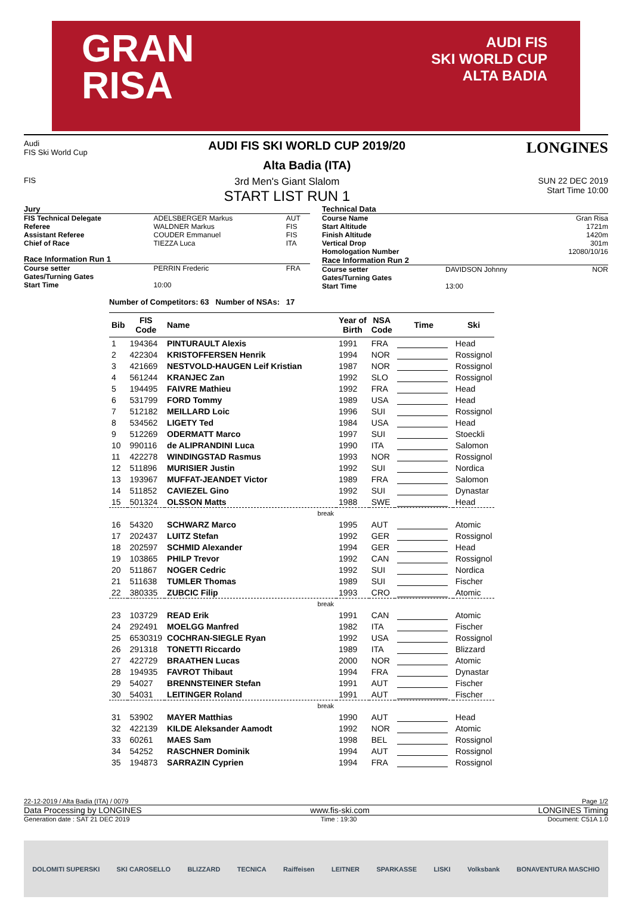GRAN
RISA
AUDI FIS
SKI WORLD CUP
ALTA BADIA
Audi
FIS Ski World Cup
AUDI FIS SKI WORLD CUP 2019/20
Alta Badia (ITA)
LONGINES
FIS
3rd Men's Giant Slalom
START LIST RUN 1
SUN 22 DEC 2019
Start Time 10:00
| Jury | | |
| FIS Technical Delegate | ADELSBERGER Markus | AUT |
| Referee | WALDNER Markus | FIS |
| Assistant Referee | COUDER Emmanuel | FIS |
| Chief of Race | TIEZZA Luca | ITA |
| Race Information Run 1 | | |
| Course setter | PERRIN Frederic | FRA |
| Gates/Turning Gates | | |
| Start Time | 10:00 | |
| Technical Data | | |
| Course Name | | Gran Risa |
| Start Altitude | | 1721m |
| Finish Altitude | | 1420m |
| Vertical Drop | | 301m |
| Homologation Number | | 12080/10/16 |
| Race Information Run 2 | | |
| Course setter | DAVIDSON Johnny | NOR |
| Gates/Turning Gates | | |
| Start Time | 13:00 | |
Number of Competitors: 63 Number of NSAs: 17
| Bib | FIS Code | Name | Year of Birth | NSA Code | Time | Ski |
| --- | --- | --- | --- | --- | --- | --- |
| 1 | 194364 | PINTURAULT Alexis | 1991 | FRA | | Head |
| 2 | 422304 | KRISTOFFERSEN Henrik | 1994 | NOR | | Rossignol |
| 3 | 421669 | NESTVOLD-HAUGEN Leif Kristian | 1987 | NOR | | Rossignol |
| 4 | 561244 | KRANJEC Zan | 1992 | SLO | | Rossignol |
| 5 | 194495 | FAIVRE Mathieu | 1992 | FRA | | Head |
| 6 | 531799 | FORD Tommy | 1989 | USA | | Head |
| 7 | 512182 | MEILLARD Loic | 1996 | SUI | | Rossignol |
| 8 | 534562 | LIGETY Ted | 1984 | USA | | Head |
| 9 | 512269 | ODERMATT Marco | 1997 | SUI | | Stoeckli |
| 10 | 990116 | de ALIPRANDINI Luca | 1990 | ITA | | Salomon |
| 11 | 422278 | WINDINGSTAD Rasmus | 1993 | NOR | | Rossignol |
| 12 | 511896 | MURISIER Justin | 1992 | SUI | | Nordica |
| 13 | 193967 | MUFFAT-JEANDET Victor | 1989 | FRA | | Salomon |
| 14 | 511852 | CAVIEZEL Gino | 1992 | SUI | | Dynastar |
| 15 | 501324 | OLSSON Matts | 1988 | SWE | | Head |
| break | | | | | | |
| 16 | 54320 | SCHWARZ Marco | 1995 | AUT | | Atomic |
| 17 | 202437 | LUITZ Stefan | 1992 | GER | | Rossignol |
| 18 | 202597 | SCHMID Alexander | 1994 | GER | | Head |
| 19 | 103865 | PHILP Trevor | 1992 | CAN | | Rossignol |
| 20 | 511867 | NOGER Cedric | 1992 | SUI | | Nordica |
| 21 | 511638 | TUMLER Thomas | 1989 | SUI | | Fischer |
| 22 | 380335 | ZUBCIC Filip | 1993 | CRO | | Atomic |
| break | | | | | | |
| 23 | 103729 | READ Erik | 1991 | CAN | | Atomic |
| 24 | 292491 | MOELGG Manfred | 1982 | ITA | | Fischer |
| 25 | 6530319 | COCHRAN-SIEGLE Ryan | 1992 | USA | | Rossignol |
| 26 | 291318 | TONETTI Riccardo | 1989 | ITA | | Blizzard |
| 27 | 422729 | BRAATHEN Lucas | 2000 | NOR | | Atomic |
| 28 | 194935 | FAVROT Thibaut | 1994 | FRA | | Dynastar |
| 29 | 54027 | BRENNSTEINER Stefan | 1991 | AUT | | Fischer |
| 30 | 54031 | LEITINGER Roland | 1991 | AUT | | Fischer |
| break | | | | | | |
| 31 | 53902 | MAYER Matthias | 1990 | AUT | | Head |
| 32 | 422139 | KILDE Aleksander Aamodt | 1992 | NOR | | Atomic |
| 33 | 60261 | MAES Sam | 1998 | BEL | | Rossignol |
| 34 | 54252 | RASCHNER Dominik | 1994 | AUT | | Rossignol |
| 35 | 194873 | SARRAZIN Cyprien | 1994 | FRA | | Rossignol |
22-12-2019 / Alta Badia (ITA) / 0079 Page 1/2
Data Processing by LONGINES www.fis-ski.com LONGINES Timing
Generation date : SAT 21 DEC 2019 Time : 19:30 Document: C51A 1.0
DOLOMITI SUPERSKI SKI CAROSELLO BLIZZARD TECNICA Raiffeisen LEITNER SPARKASSE LISKI Volksbank BONAVENTURA MASCHIO